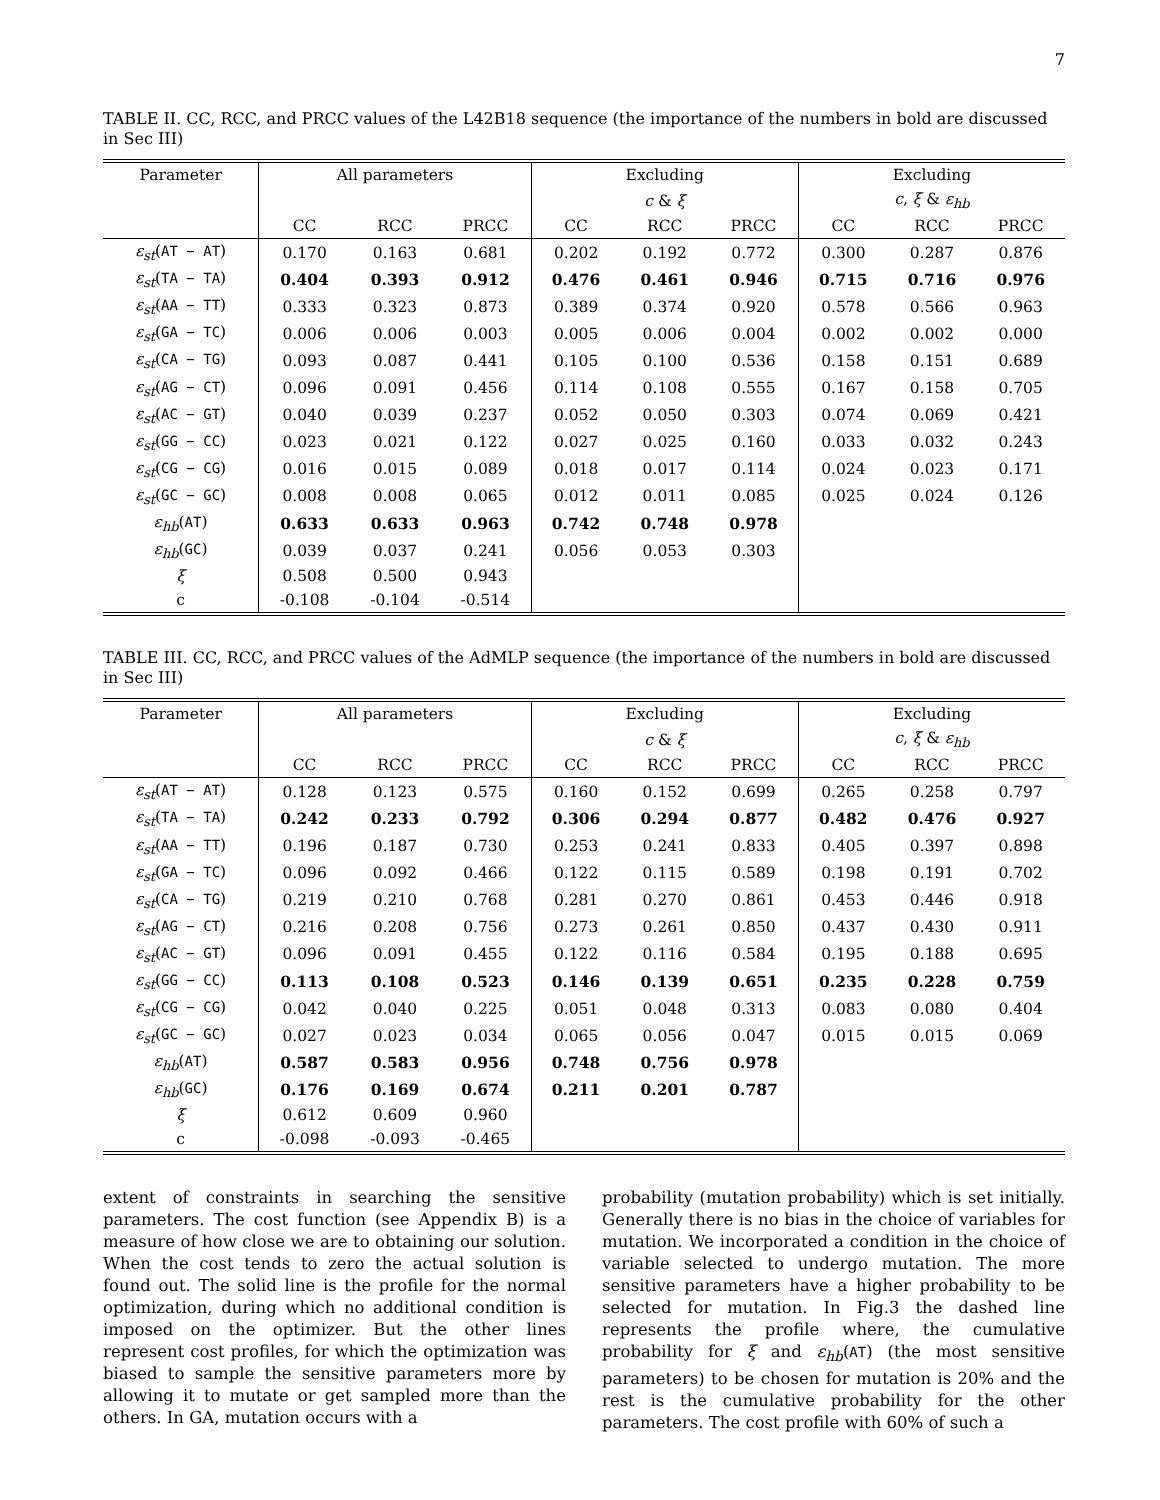7
TABLE II. CC, RCC, and PRCC values of the L42B18 sequence (the importance of the numbers in bold are discussed in Sec III)
| Parameter | All parameters | | | Excluding | | | Excluding | | |
| | | | | c & ξ | | | c , ξ & ε<sub>hb</sub> | | |
| | CC | RCC | PRCC | CC | RCC | PRCC | CC | RCC | PRCC |
| ε<sub>st</sub> ( AT − AT ) | 0.170 | 0.163 | 0.681 | 0.202 | 0.192 | 0.772 | 0.300 | 0.287 | 0.876 |
| ε<sub>st</sub> ( TA − TA ) | 0.404 | 0.393 | 0.912 | 0.476 | 0.461 | 0.946 | 0.715 | 0.716 | 0.976 |
| ε<sub>st</sub> ( AA − TT ) | 0.333 | 0.323 | 0.873 | 0.389 | 0.374 | 0.920 | 0.578 | 0.566 | 0.963 |
| ε<sub>st</sub> ( GA − TC ) | 0.006 | 0.006 | 0.003 | 0.005 | 0.006 | 0.004 | 0.002 | 0.002 | 0.000 |
| ε<sub>st</sub> ( CA − TG ) | 0.093 | 0.087 | 0.441 | 0.105 | 0.100 | 0.536 | 0.158 | 0.151 | 0.689 |
| ε<sub>st</sub> ( AG − CT ) | 0.096 | 0.091 | 0.456 | 0.114 | 0.108 | 0.555 | 0.167 | 0.158 | 0.705 |
| ε<sub>st</sub> ( AC − GT ) | 0.040 | 0.039 | 0.237 | 0.052 | 0.050 | 0.303 | 0.074 | 0.069 | 0.421 |
| ε<sub>st</sub> ( GG − CC ) | 0.023 | 0.021 | 0.122 | 0.027 | 0.025 | 0.160 | 0.033 | 0.032 | 0.243 |
| ε<sub>st</sub> ( CG − CG ) | 0.016 | 0.015 | 0.089 | 0.018 | 0.017 | 0.114 | 0.024 | 0.023 | 0.171 |
| ε<sub>st</sub> ( GC − GC ) | 0.008 | 0.008 | 0.065 | 0.012 | 0.011 | 0.085 | 0.025 | 0.024 | 0.126 |
| ε<sub>hb</sub> ( AT ) | 0.633 | 0.633 | 0.963 | 0.742 | 0.748 | 0.978 | | | |
| ε<sub>hb</sub> ( GC ) | 0.039 | 0.037 | 0.241 | 0.056 | 0.053 | 0.303 | | | |
| ξ | 0.508 | 0.500 | 0.943 | | | | | | |
| c | -0.108 | -0.104 | -0.514 | | | | | | |
TABLE III. CC, RCC, and PRCC values of the AdMLP sequence (the importance of the numbers in bold are discussed in Sec III)
| Parameter | All parameters | | | Excluding | | | Excluding | | |
| | | | | c & ξ | | | c , ξ & ε<sub>hb</sub> | | |
| | CC | RCC | PRCC | CC | RCC | PRCC | CC | RCC | PRCC |
| ε<sub>st</sub> ( AT − AT ) | 0.128 | 0.123 | 0.575 | 0.160 | 0.152 | 0.699 | 0.265 | 0.258 | 0.797 |
| ε<sub>st</sub> ( TA − TA ) | 0.242 | 0.233 | 0.792 | 0.306 | 0.294 | 0.877 | 0.482 | 0.476 | 0.927 |
| ε<sub>st</sub> ( AA − TT ) | 0.196 | 0.187 | 0.730 | 0.253 | 0.241 | 0.833 | 0.405 | 0.397 | 0.898 |
| ε<sub>st</sub> ( GA − TC ) | 0.096 | 0.092 | 0.466 | 0.122 | 0.115 | 0.589 | 0.198 | 0.191 | 0.702 |
| ε<sub>st</sub> ( CA − TG ) | 0.219 | 0.210 | 0.768 | 0.281 | 0.270 | 0.861 | 0.453 | 0.446 | 0.918 |
| ε<sub>st</sub> ( AG − CT ) | 0.216 | 0.208 | 0.756 | 0.273 | 0.261 | 0.850 | 0.437 | 0.430 | 0.911 |
| ε<sub>st</sub> ( AC − GT ) | 0.096 | 0.091 | 0.455 | 0.122 | 0.116 | 0.584 | 0.195 | 0.188 | 0.695 |
| ε<sub>st</sub> ( GG − CC ) | 0.113 | 0.108 | 0.523 | 0.146 | 0.139 | 0.651 | 0.235 | 0.228 | 0.759 |
| ε<sub>st</sub> ( CG − CG ) | 0.042 | 0.040 | 0.225 | 0.051 | 0.048 | 0.313 | 0.083 | 0.080 | 0.404 |
| ε<sub>st</sub> ( GC − GC ) | 0.027 | 0.023 | 0.034 | 0.065 | 0.056 | 0.047 | 0.015 | 0.015 | 0.069 |
| ε<sub>hb</sub> ( AT ) | 0.587 | 0.583 | 0.956 | 0.748 | 0.756 | 0.978 | | | |
| ε<sub>hb</sub> ( GC ) | 0.176 | 0.169 | 0.674 | 0.211 | 0.201 | 0.787 | | | |
| ξ | 0.612 | 0.609 | 0.960 | | | | | | |
| c | -0.098 | -0.093 | -0.465 | | | | | | |
extent of constraints in searching the sensitive parameters. The cost function (see Appendix B) is a measure of how close we are to obtaining our solution. When the cost tends to zero the actual solution is found out. The solid line is the profile for the normal optimization, during which no additional condition is imposed on the optimizer. But the other lines represent cost profiles, for which the optimization was biased to sample the sensitive parameters more by allowing it to mutate or get sampled more than the others. In GA, mutation occurs with a
probability (mutation probability) which is set initially. Generally there is no bias in the choice of variables for mutation. We incorporated a condition in the choice of variable selected to undergo mutation. The more sensitive parameters have a higher probability to be selected for mutation. In Fig.3 the dashed line represents the profile where, the cumulative probability for ξ and ε<sub>hb</sub>(AT) (the most sensitive parameters) to be chosen for mutation is 20% and the rest is the cumulative probability for the other parameters. The cost profile with 60% of such a